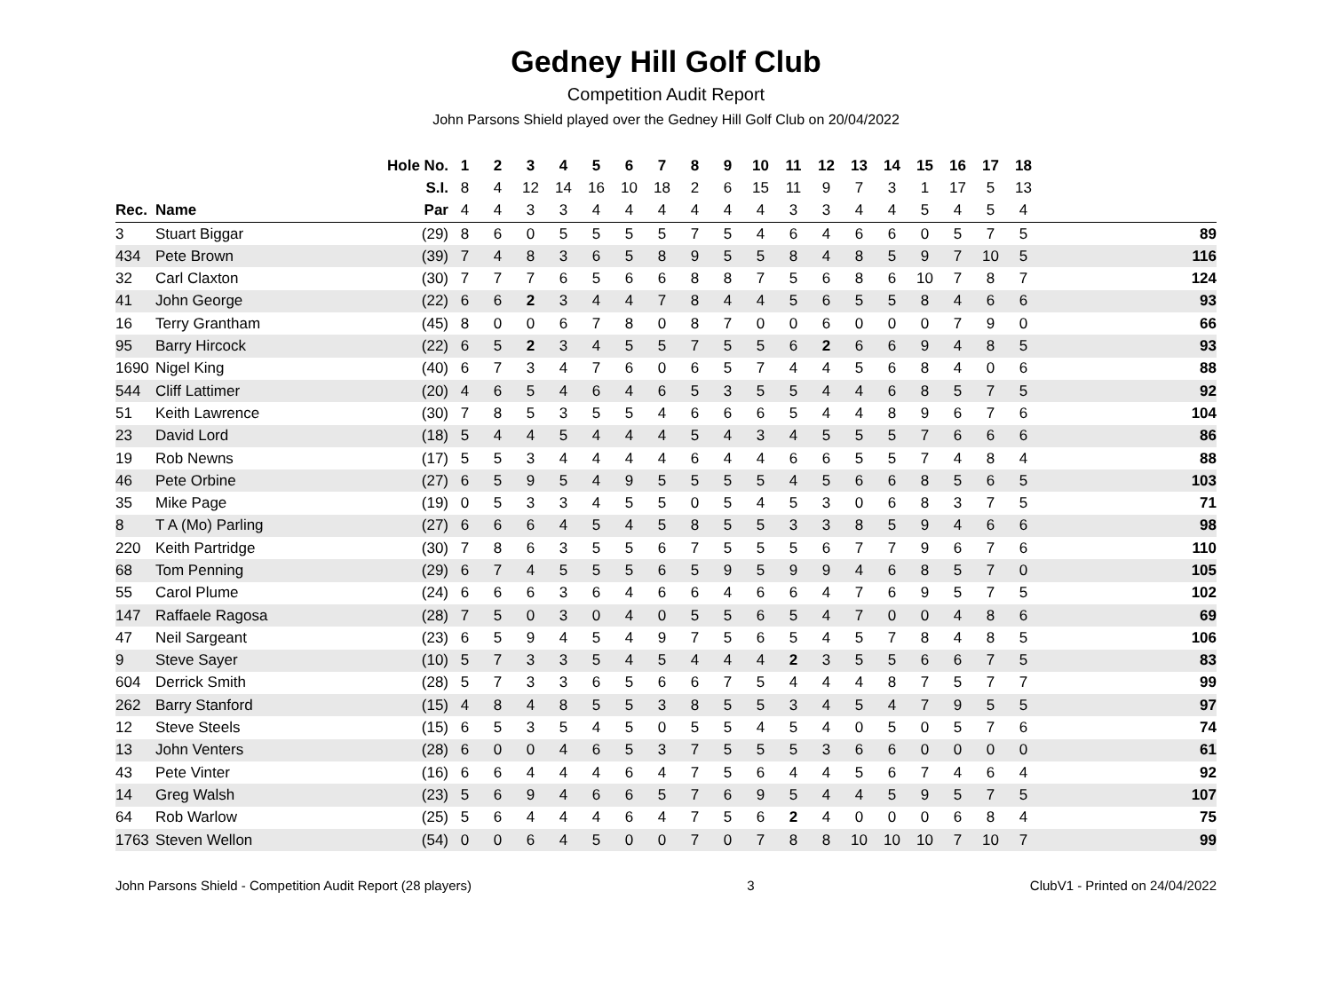Gedney Hill Golf Club
Competition Audit Report
John Parsons Shield played over the Gedney Hill Golf Club on 20/04/2022
| | | Hole No. | 1 | 2 | 3 | 4 | 5 | 6 | 7 | 8 | 9 | 10 | 11 | 12 | 13 | 14 | 15 | 16 | 17 | 18 | |
| --- | --- | --- | --- | --- | --- | --- | --- | --- | --- | --- | --- | --- | --- | --- | --- | --- | --- | --- | --- | --- | --- |
| | | S.I. | 8 | 4 | 12 | 14 | 16 | 10 | 18 | 2 | 6 | 15 | 11 | 9 | 7 | 3 | 1 | 17 | 5 | 13 | |
| Rec. | Name | Par | 4 | 4 | 3 | 3 | 4 | 4 | 4 | 4 | 4 | 4 | 3 | 3 | 4 | 4 | 5 | 4 | 5 | 4 | |
| 3 | Stuart Biggar | (29) | 8 | 6 | 0 | 5 | 5 | 5 | 5 | 7 | 5 | 4 | 6 | 4 | 6 | 6 | 0 | 5 | 7 | 5 | 89 |
| 434 | Pete Brown | (39) | 7 | 4 | 8 | 3 | 6 | 5 | 8 | 9 | 5 | 5 | 8 | 4 | 8 | 5 | 9 | 7 | 10 | 5 | 116 |
| 32 | Carl Claxton | (30) | 7 | 7 | 7 | 6 | 5 | 6 | 6 | 8 | 8 | 7 | 5 | 6 | 8 | 6 | 10 | 7 | 8 | 7 | 124 |
| 41 | John George | (22) | 6 | 6 | 2 | 3 | 4 | 4 | 7 | 8 | 4 | 4 | 5 | 6 | 5 | 5 | 8 | 4 | 6 | 6 | 93 |
| 16 | Terry Grantham | (45) | 8 | 0 | 0 | 6 | 7 | 8 | 0 | 8 | 7 | 0 | 0 | 6 | 0 | 0 | 0 | 7 | 9 | 0 | 66 |
| 95 | Barry Hircock | (22) | 6 | 5 | 2 | 3 | 4 | 5 | 5 | 7 | 5 | 5 | 6 | 2 | 6 | 6 | 9 | 4 | 8 | 5 | 93 |
| 1690 | Nigel King | (40) | 6 | 7 | 3 | 4 | 7 | 6 | 0 | 6 | 5 | 7 | 4 | 4 | 5 | 6 | 8 | 4 | 0 | 6 | 88 |
| 544 | Cliff Lattimer | (20) | 4 | 6 | 5 | 4 | 6 | 4 | 6 | 5 | 3 | 5 | 5 | 4 | 4 | 6 | 8 | 5 | 7 | 5 | 92 |
| 51 | Keith Lawrence | (30) | 7 | 8 | 5 | 3 | 5 | 5 | 4 | 6 | 6 | 6 | 5 | 4 | 4 | 8 | 9 | 6 | 7 | 6 | 104 |
| 23 | David Lord | (18) | 5 | 4 | 4 | 5 | 4 | 4 | 4 | 5 | 4 | 3 | 4 | 5 | 5 | 5 | 7 | 6 | 6 | 6 | 86 |
| 19 | Rob Newns | (17) | 5 | 5 | 3 | 4 | 4 | 4 | 4 | 6 | 4 | 4 | 6 | 6 | 5 | 5 | 7 | 4 | 8 | 4 | 88 |
| 46 | Pete Orbine | (27) | 6 | 5 | 9 | 5 | 4 | 9 | 5 | 5 | 5 | 5 | 4 | 5 | 6 | 6 | 8 | 5 | 6 | 5 | 103 |
| 35 | Mike Page | (19) | 0 | 5 | 3 | 3 | 4 | 5 | 5 | 0 | 5 | 4 | 5 | 3 | 0 | 6 | 8 | 3 | 7 | 5 | 71 |
| 8 | T A (Mo) Parling | (27) | 6 | 6 | 6 | 4 | 5 | 4 | 5 | 8 | 5 | 5 | 3 | 3 | 8 | 5 | 9 | 4 | 6 | 6 | 98 |
| 220 | Keith Partridge | (30) | 7 | 8 | 6 | 3 | 5 | 5 | 6 | 7 | 5 | 5 | 5 | 6 | 7 | 7 | 9 | 6 | 7 | 6 | 110 |
| 68 | Tom Penning | (29) | 6 | 7 | 4 | 5 | 5 | 5 | 6 | 5 | 9 | 5 | 9 | 9 | 4 | 6 | 8 | 5 | 7 | 0 | 105 |
| 55 | Carol Plume | (24) | 6 | 6 | 6 | 3 | 6 | 4 | 6 | 6 | 4 | 6 | 6 | 4 | 7 | 6 | 9 | 5 | 7 | 5 | 102 |
| 147 | Raffaele Ragosa | (28) | 7 | 5 | 0 | 3 | 0 | 4 | 0 | 5 | 5 | 6 | 5 | 4 | 7 | 0 | 0 | 4 | 8 | 6 | 69 |
| 47 | Neil Sargeant | (23) | 6 | 5 | 9 | 4 | 5 | 4 | 9 | 7 | 5 | 6 | 5 | 4 | 5 | 7 | 8 | 4 | 8 | 5 | 106 |
| 9 | Steve Sayer | (10) | 5 | 7 | 3 | 3 | 5 | 4 | 5 | 4 | 4 | 4 | 2 | 3 | 5 | 5 | 6 | 6 | 7 | 5 | 83 |
| 604 | Derrick Smith | (28) | 5 | 7 | 3 | 3 | 6 | 5 | 6 | 6 | 7 | 5 | 4 | 4 | 4 | 8 | 7 | 5 | 7 | 7 | 99 |
| 262 | Barry Stanford | (15) | 4 | 8 | 4 | 8 | 5 | 5 | 3 | 8 | 5 | 5 | 3 | 4 | 5 | 4 | 7 | 9 | 5 | 5 | 97 |
| 12 | Steve Steels | (15) | 6 | 5 | 3 | 5 | 4 | 5 | 0 | 5 | 5 | 4 | 5 | 4 | 0 | 5 | 0 | 5 | 7 | 6 | 74 |
| 13 | John Venters | (28) | 6 | 0 | 0 | 4 | 6 | 5 | 3 | 7 | 5 | 5 | 5 | 3 | 6 | 6 | 0 | 0 | 0 | 0 | 61 |
| 43 | Pete Vinter | (16) | 6 | 6 | 4 | 4 | 4 | 6 | 4 | 7 | 5 | 6 | 4 | 4 | 5 | 6 | 7 | 4 | 6 | 4 | 92 |
| 14 | Greg Walsh | (23) | 5 | 6 | 9 | 4 | 6 | 6 | 5 | 7 | 6 | 9 | 5 | 4 | 4 | 5 | 9 | 5 | 7 | 5 | 107 |
| 64 | Rob Warlow | (25) | 5 | 6 | 4 | 4 | 4 | 6 | 4 | 7 | 5 | 6 | 2 | 4 | 0 | 0 | 0 | 6 | 8 | 4 | 75 |
| 1763 | Steven Wellon | (54) | 0 | 0 | 6 | 4 | 5 | 0 | 0 | 7 | 0 | 7 | 8 | 8 | 10 | 10 | 10 | 7 | 10 | 7 | 99 |
John Parsons Shield - Competition Audit Report (28 players) 3 ClubV1 - Printed on 24/04/2022